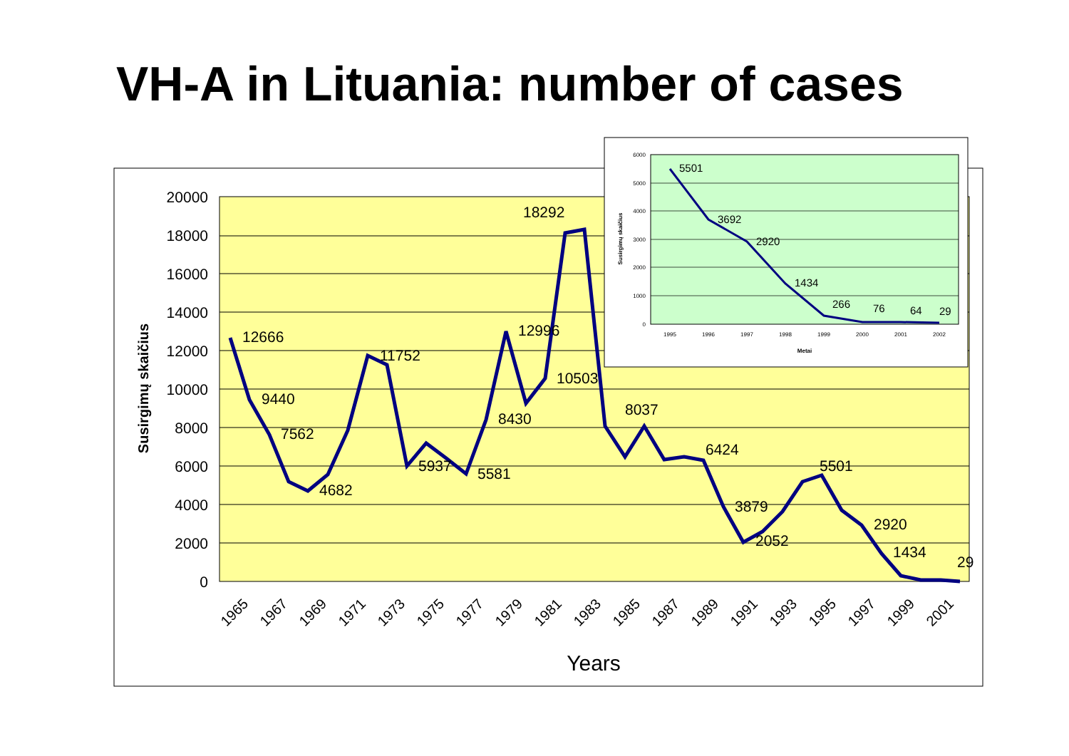VH-A in Lituania: number of cases
20000
18000
16000
14000
12000
10000
8000
6000
4000
2000
0
Susirgimų skaičius
12666
9440
7562
4682
11752
5937
5581
8430
12996
10503
18292
8037
6424
3879
2052
5501
2920
1434
29
1965
1967
1969
1971
1973
1975
1977
1979
1981
1983
1985
1987
1989
1991
1993
1995
1997
1999
2001
Years
6000
5000
4000
3000
2000
1000
0
Susirgimų skaičius
5501
3692
2920
1434
266
76
64
29
1995
1996
1997
1998
1999
2000
2001
2002
Metai